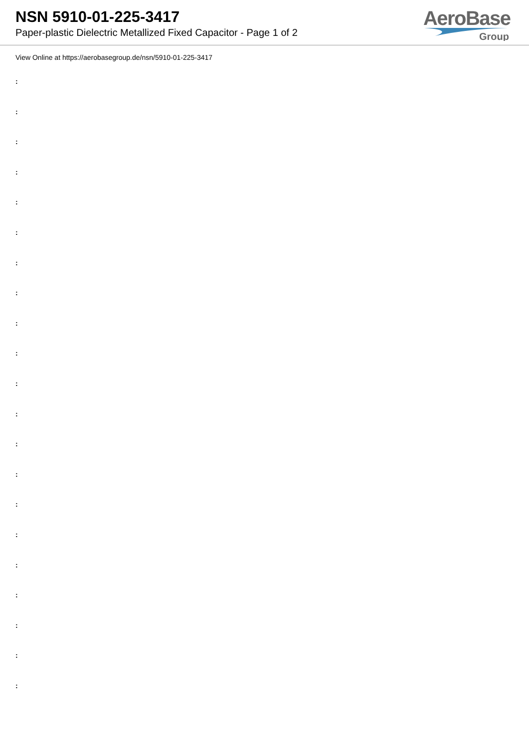NSN 5910-01-225-3417
Paper-plastic Dielectric Metallized Fixed Capacitor - Page 1 of 2
AeroBase
Group
View Online at https://aerobasegroup.de/nsn/5910-01-225-3417
:
:
:
:
:
:
:
:
:
:
:
:
:
:
:
:
:
:
:
:
: